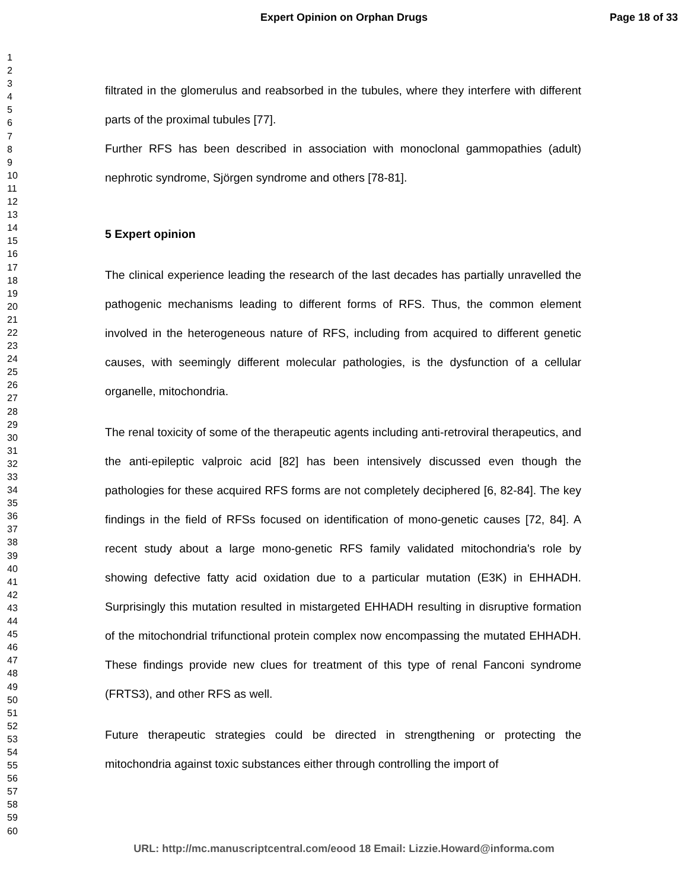Expert Opinion on Orphan Drugs Page 18 of 33
1
2
3
4
5
6
7
8
9
10
11
12
13
14
15
16
17
18
19
20
21
22
23
24
25
26
27
28
29
30
31
32
33
34
35
36
37
38
39
40
41
42
43
44
45
46
47
48
49
50
51
52
53
54
55
56
57
58
59
60
filtrated in the glomerulus and reabsorbed in the tubules, where they interfere with different parts of the proximal tubules [77].
Further RFS has been described in association with monoclonal gammopathies (adult) nephrotic syndrome, Sjörgen syndrome and others [78-81].
5 Expert opinion
The clinical experience leading the research of the last decades has partially unravelled the pathogenic mechanisms leading to different forms of RFS. Thus, the common element involved in the heterogeneous nature of RFS, including from acquired to different genetic causes, with seemingly different molecular pathologies, is the dysfunction of a cellular organelle, mitochondria.
The renal toxicity of some of the therapeutic agents including anti-retroviral therapeutics, and the anti-epileptic valproic acid [82] has been intensively discussed even though the pathologies for these acquired RFS forms are not completely deciphered [6, 82-84]. The key findings in the field of RFSs focused on identification of mono-genetic causes [72, 84]. A recent study about a large mono-genetic RFS family validated mitochondria's role by showing defective fatty acid oxidation due to a particular mutation (E3K) in EHHADH. Surprisingly this mutation resulted in mistargeted EHHADH resulting in disruptive formation of the mitochondrial trifunctional protein complex now encompassing the mutated EHHADH. These findings provide new clues for treatment of this type of renal Fanconi syndrome (FRTS3), and other RFS as well.
Future therapeutic strategies could be directed in strengthening or protecting the mitochondria against toxic substances either through controlling the import of
URL: http://mc.manuscriptcentral.com/eood 18 Email: Lizzie.Howard@informa.com